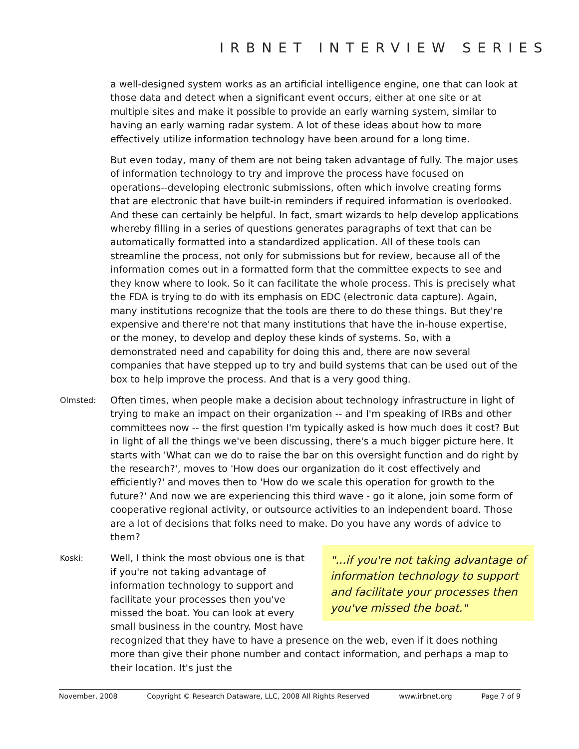IRBNET INTERVIEW SERIES
a well-designed system works as an artificial intelligence engine, one that can look at those data and detect when a significant event occurs, either at one site or at multiple sites and make it possible to provide an early warning system, similar to having an early warning radar system. A lot of these ideas about how to more effectively utilize information technology have been around for a long time.
But even today, many of them are not being taken advantage of fully. The major uses of information technology to try and improve the process have focused on operations--developing electronic submissions, often which involve creating forms that are electronic that have built-in reminders if required information is overlooked. And these can certainly be helpful. In fact, smart wizards to help develop applications whereby filling in a series of questions generates paragraphs of text that can be automatically formatted into a standardized application. All of these tools can streamline the process, not only for submissions but for review, because all of the information comes out in a formatted form that the committee expects to see and they know where to look. So it can facilitate the whole process. This is precisely what the FDA is trying to do with its emphasis on EDC (electronic data capture). Again, many institutions recognize that the tools are there to do these things. But they're expensive and there're not that many institutions that have the in-house expertise, or the money, to develop and deploy these kinds of systems. So, with a demonstrated need and capability for doing this and, there are now several companies that have stepped up to try and build systems that can be used out of the box to help improve the process. And that is a very good thing.
Olmsted:
Often times, when people make a decision about technology infrastructure in light of trying to make an impact on their organization -- and I'm speaking of IRBs and other committees now -- the first question I'm typically asked is how much does it cost? But in light of all the things we've been discussing, there's a much bigger picture here. It starts with 'What can we do to raise the bar on this oversight function and do right by the research?', moves to 'How does our organization do it cost effectively and efficiently?' and moves then to 'How do we scale this operation for growth to the future?' And now we are experiencing this third wave - go it alone, join some form of cooperative regional activity, or outsource activities to an independent board. Those are a lot of decisions that folks need to make. Do you have any words of advice to them?
Koski:
"...if you're not taking advantage of information technology to support and facilitate your processes then you've missed the boat."
Well, I think the most obvious one is that if you're not taking advantage of information technology to support and facilitate your processes then you've missed the boat. You can look at every small business in the country. Most have recognized that they have to have a presence on the web, even if it does nothing more than give their phone number and contact information, and perhaps a map to their location. It's just the
November, 2008 Copyright © Research Dataware, LLC, 2008 All Rights Reserved www.irbnet.org Page 7 of 9